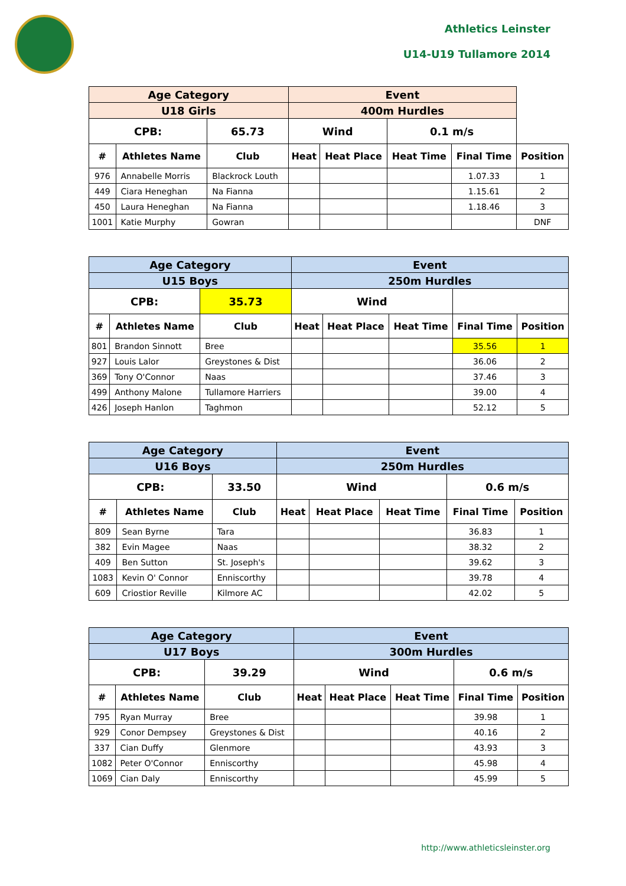Athletics Leinster
U14-U19 Tullamore 2014
| Age Category | | | Event | | | | |
| --- | --- | --- | --- | --- | --- | --- | --- |
| U18 Girls | | | 400m Hurdles | | | | |
| CPB: | | 65.73 | Wind | | 0.1 m/s | | |
| # | Athletes Name | Club | Heat | Heat Place | Heat Time | Final Time | Position |
| 976 | Annabelle Morris | Blackrock Louth | | | | 1.07.33 | 1 |
| 449 | Ciara Heneghan | Na Fianna | | | | 1.15.61 | 2 |
| 450 | Laura Heneghan | Na Fianna | | | | 1.18.46 | 3 |
| 1001 | Katie Murphy | Gowran | | | | | DNF |
| Age Category | | | Event | | | | |
| --- | --- | --- | --- | --- | --- | --- | --- |
| U15 Boys | | | 250m Hurdles | | | | |
| CPB: | | 35.73 | Wind | | | | |
| # | Athletes Name | Club | Heat | Heat Place | Heat Time | Final Time | Position |
| 801 | Brandon Sinnott | Bree | | | | 35.56 | 1 |
| 927 | Louis Lalor | Greystones & Dist | | | | 36.06 | 2 |
| 369 | Tony O'Connor | Naas | | | | 37.46 | 3 |
| 499 | Anthony Malone | Tullamore Harriers | | | | 39.00 | 4 |
| 426 | Joseph Hanlon | Taghmon | | | | 52.12 | 5 |
| Age Category | | | Event | | | | |
| --- | --- | --- | --- | --- | --- | --- | --- |
| U16 Boys | | | 250m Hurdles | | | | |
| CPB: | | 33.50 | Wind | | | 0.6 m/s | |
| # | Athletes Name | Club | Heat | Heat Place | Heat Time | Final Time | Position |
| 809 | Sean Byrne | Tara | | | | 36.83 | 1 |
| 382 | Evin Magee | Naas | | | | 38.32 | 2 |
| 409 | Ben Sutton | St. Joseph's | | | | 39.62 | 3 |
| 1083 | Kevin O' Connor | Enniscorthy | | | | 39.78 | 4 |
| 609 | Criostior Reville | Kilmore AC | | | | 42.02 | 5 |
| Age Category | | | Event | | | | |
| --- | --- | --- | --- | --- | --- | --- | --- |
| U17 Boys | | | 300m Hurdles | | | | |
| CPB: | | 39.29 | Wind | | | 0.6 m/s | |
| # | Athletes Name | Club | Heat | Heat Place | Heat Time | Final Time | Position |
| 795 | Ryan Murray | Bree | | | | 39.98 | 1 |
| 929 | Conor Dempsey | Greystones & Dist | | | | 40.16 | 2 |
| 337 | Cian Duffy | Glenmore | | | | 43.93 | 3 |
| 1082 | Peter O'Connor | Enniscorthy | | | | 45.98 | 4 |
| 1069 | Cian Daly | Enniscorthy | | | | 45.99 | 5 |
http://www.athleticsleinster.org